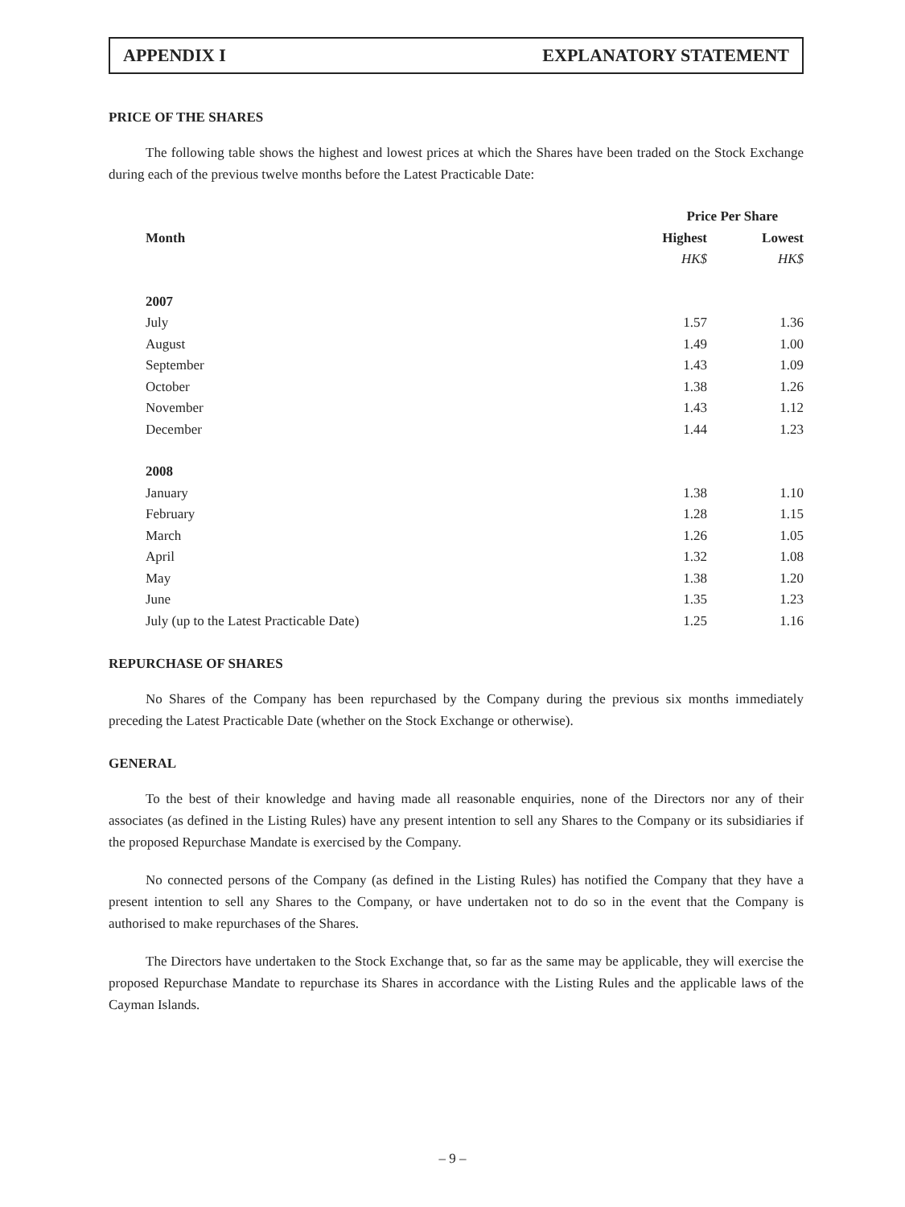APPENDIX I EXPLANATORY STATEMENT
PRICE OF THE SHARES
The following table shows the highest and lowest prices at which the Shares have been traded on the Stock Exchange during each of the previous twelve months before the Latest Practicable Date:
| | Price Per Share | |
| --- | --- | --- |
| Month | Highest | Lowest |
| | HK$ | HK$ |
| 2007 | | |
| July | 1.57 | 1.36 |
| August | 1.49 | 1.00 |
| September | 1.43 | 1.09 |
| October | 1.38 | 1.26 |
| November | 1.43 | 1.12 |
| December | 1.44 | 1.23 |
| 2008 | | |
| January | 1.38 | 1.10 |
| February | 1.28 | 1.15 |
| March | 1.26 | 1.05 |
| April | 1.32 | 1.08 |
| May | 1.38 | 1.20 |
| June | 1.35 | 1.23 |
| July (up to the Latest Practicable Date) | 1.25 | 1.16 |
REPURCHASE OF SHARES
No Shares of the Company has been repurchased by the Company during the previous six months immediately preceding the Latest Practicable Date (whether on the Stock Exchange or otherwise).
GENERAL
To the best of their knowledge and having made all reasonable enquiries, none of the Directors nor any of their associates (as defined in the Listing Rules) have any present intention to sell any Shares to the Company or its subsidiaries if the proposed Repurchase Mandate is exercised by the Company.
No connected persons of the Company (as defined in the Listing Rules) has notified the Company that they have a present intention to sell any Shares to the Company, or have undertaken not to do so in the event that the Company is authorised to make repurchases of the Shares.
The Directors have undertaken to the Stock Exchange that, so far as the same may be applicable, they will exercise the proposed Repurchase Mandate to repurchase its Shares in accordance with the Listing Rules and the applicable laws of the Cayman Islands.
– 9 –